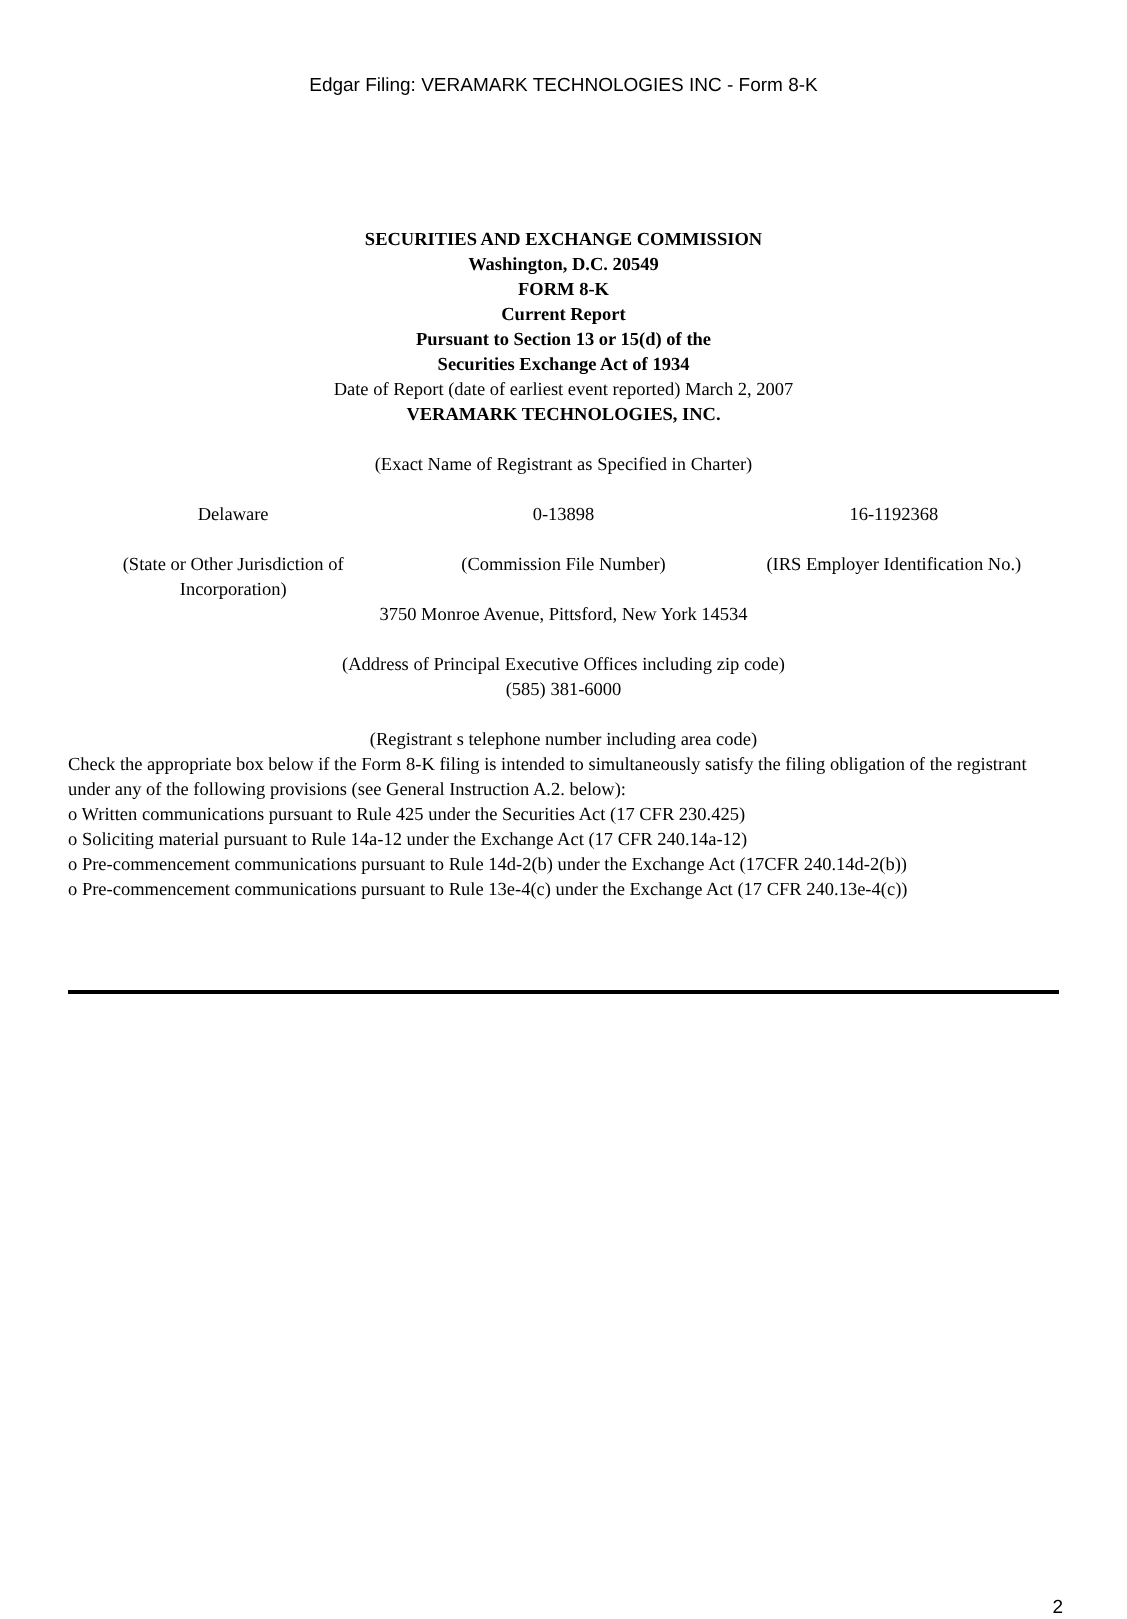Edgar Filing: VERAMARK TECHNOLOGIES INC - Form 8-K
SECURITIES AND EXCHANGE COMMISSION
Washington, D.C. 20549
FORM 8-K
Current Report
Pursuant to Section 13 or 15(d) of the
Securities Exchange Act of 1934
Date of Report (date of earliest event reported) March 2, 2007
VERAMARK TECHNOLOGIES, INC.
(Exact Name of Registrant as Specified in Charter)
| Delaware | 0-13898 | 16-1192368 |
| (State or Other Jurisdiction of Incorporation) | (Commission File Number) | (IRS Employer Identification No.) |
3750 Monroe Avenue, Pittsford, New York 14534
(Address of Principal Executive Offices including zip code)
(585) 381-6000
(Registrant s telephone number including area code)
Check the appropriate box below if the Form 8-K filing is intended to simultaneously satisfy the filing obligation of the registrant under any of the following provisions (see General Instruction A.2. below):
o Written communications pursuant to Rule 425 under the Securities Act (17 CFR 230.425)
o Soliciting material pursuant to Rule 14a-12 under the Exchange Act (17 CFR 240.14a-12)
o Pre-commencement communications pursuant to Rule 14d-2(b) under the Exchange Act (17CFR 240.14d-2(b))
o Pre-commencement communications pursuant to Rule 13e-4(c) under the Exchange Act (17 CFR 240.13e-4(c))
2